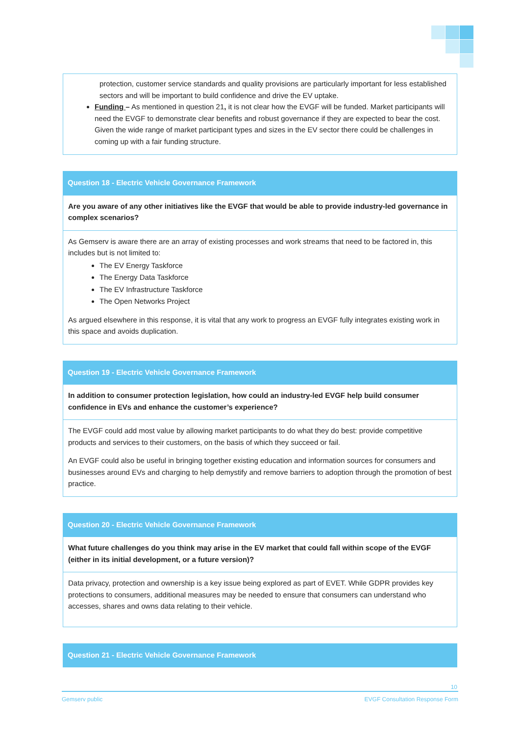protection, customer service standards and quality provisions are particularly important for less established sectors and will be important to build confidence and drive the EV uptake.
Funding – As mentioned in question 21, it is not clear how the EVGF will be funded. Market participants will need the EVGF to demonstrate clear benefits and robust governance if they are expected to bear the cost. Given the wide range of market participant types and sizes in the EV sector there could be challenges in coming up with a fair funding structure.
Question 18 - Electric Vehicle Governance Framework
Are you aware of any other initiatives like the EVGF that would be able to provide industry-led governance in complex scenarios?
As Gemserv is aware there are an array of existing processes and work streams that need to be factored in, this includes but is not limited to:
The EV Energy Taskforce
The Energy Data Taskforce
The EV Infrastructure Taskforce
The Open Networks Project
As argued elsewhere in this response, it is vital that any work to progress an EVGF fully integrates existing work in this space and avoids duplication.
Question 19 - Electric Vehicle Governance Framework
In addition to consumer protection legislation, how could an industry-led EVGF help build consumer confidence in EVs and enhance the customer’s experience?
The EVGF could add most value by allowing market participants to do what they do best: provide competitive products and services to their customers, on the basis of which they succeed or fail.
An EVGF could also be useful in bringing together existing education and information sources for consumers and businesses around EVs and charging to help demystify and remove barriers to adoption through the promotion of best practice.
Question 20 - Electric Vehicle Governance Framework
What future challenges do you think may arise in the EV market that could fall within scope of the EVGF (either in its initial development, or a future version)?
Data privacy, protection and ownership is a key issue being explored as part of EVET. While GDPR provides key protections to consumers, additional measures may be needed to ensure that consumers can understand who accesses, shares and owns data relating to their vehicle.
Question 21 - Electric Vehicle Governance Framework
10
Gemserv public EVGF Consultation Response Form